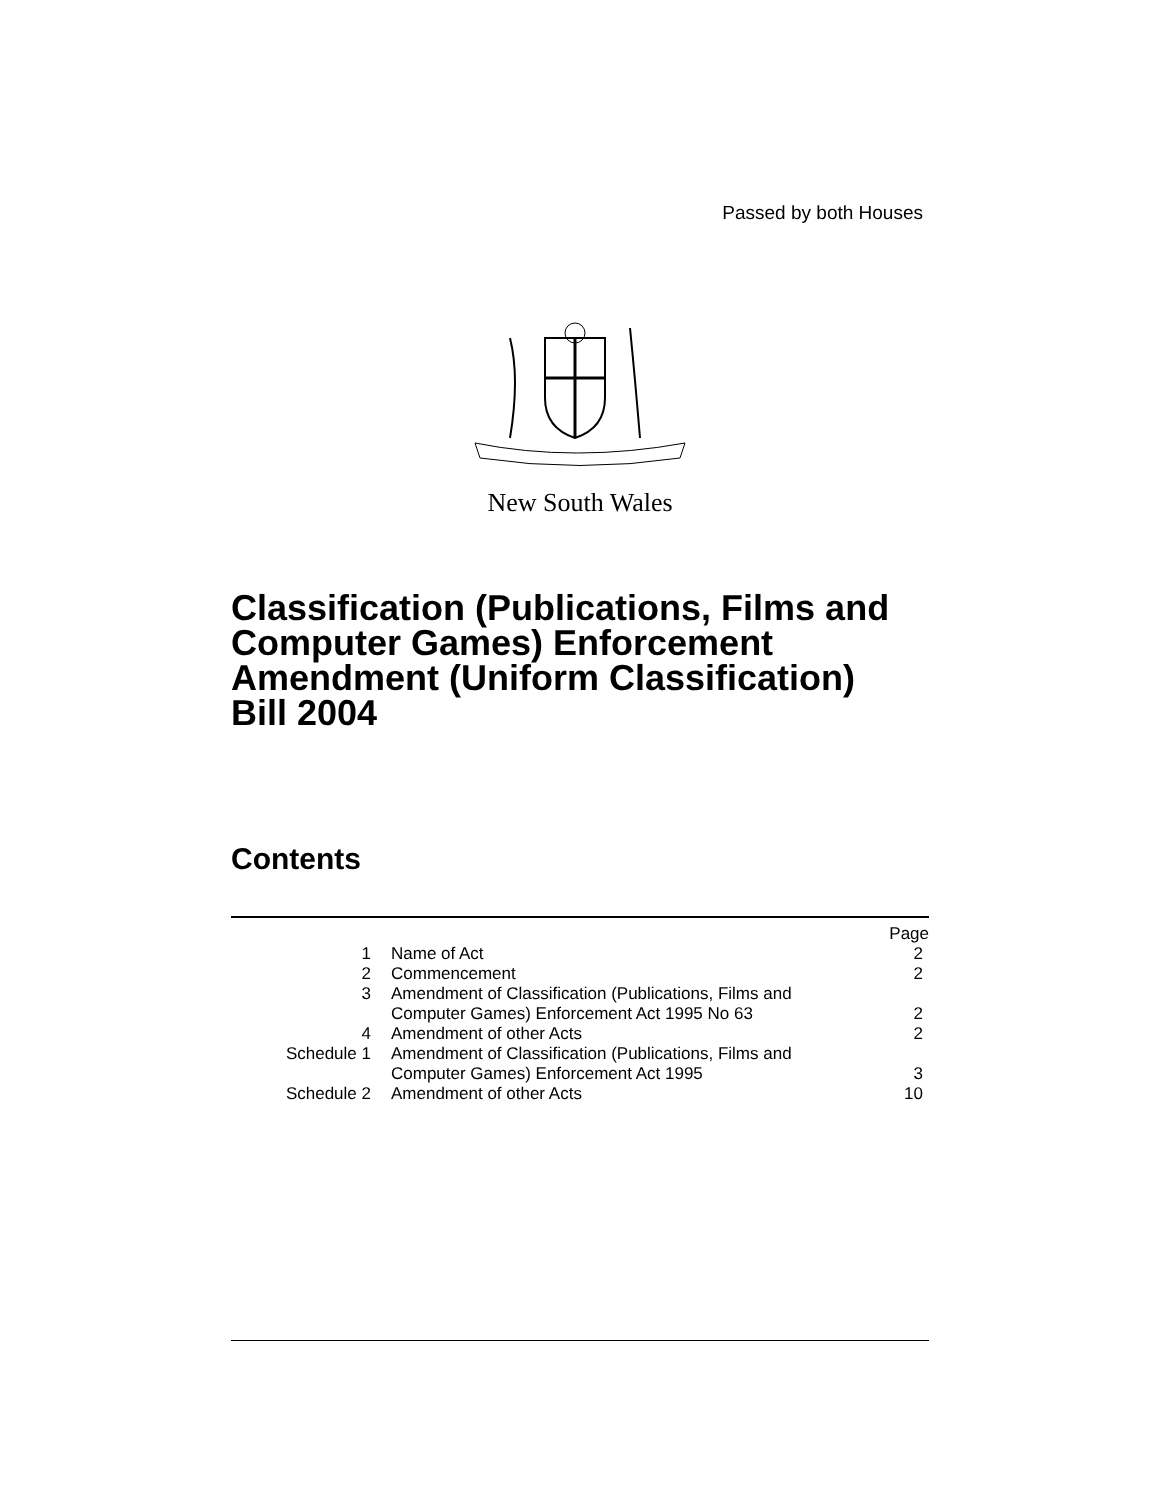Passed by both Houses
New South Wales
Classification (Publications, Films and
Computer Games) Enforcement
Amendment (Uniform Classification)
Bill 2004
Contents
| | | Page |
| 1 | Name of Act | 2 |
| 2 | Commencement | 2 |
| 3 | Amendment of Classification (Publications, Films and Computer Games) Enforcement Act 1995 No 63 | 2 |
| 4 | Amendment of other Acts | 2 |
| Schedule 1 | Amendment of Classification (Publications, Films and Computer Games) Enforcement Act 1995 | 3 |
| Schedule 2 | Amendment of other Acts | 10 |